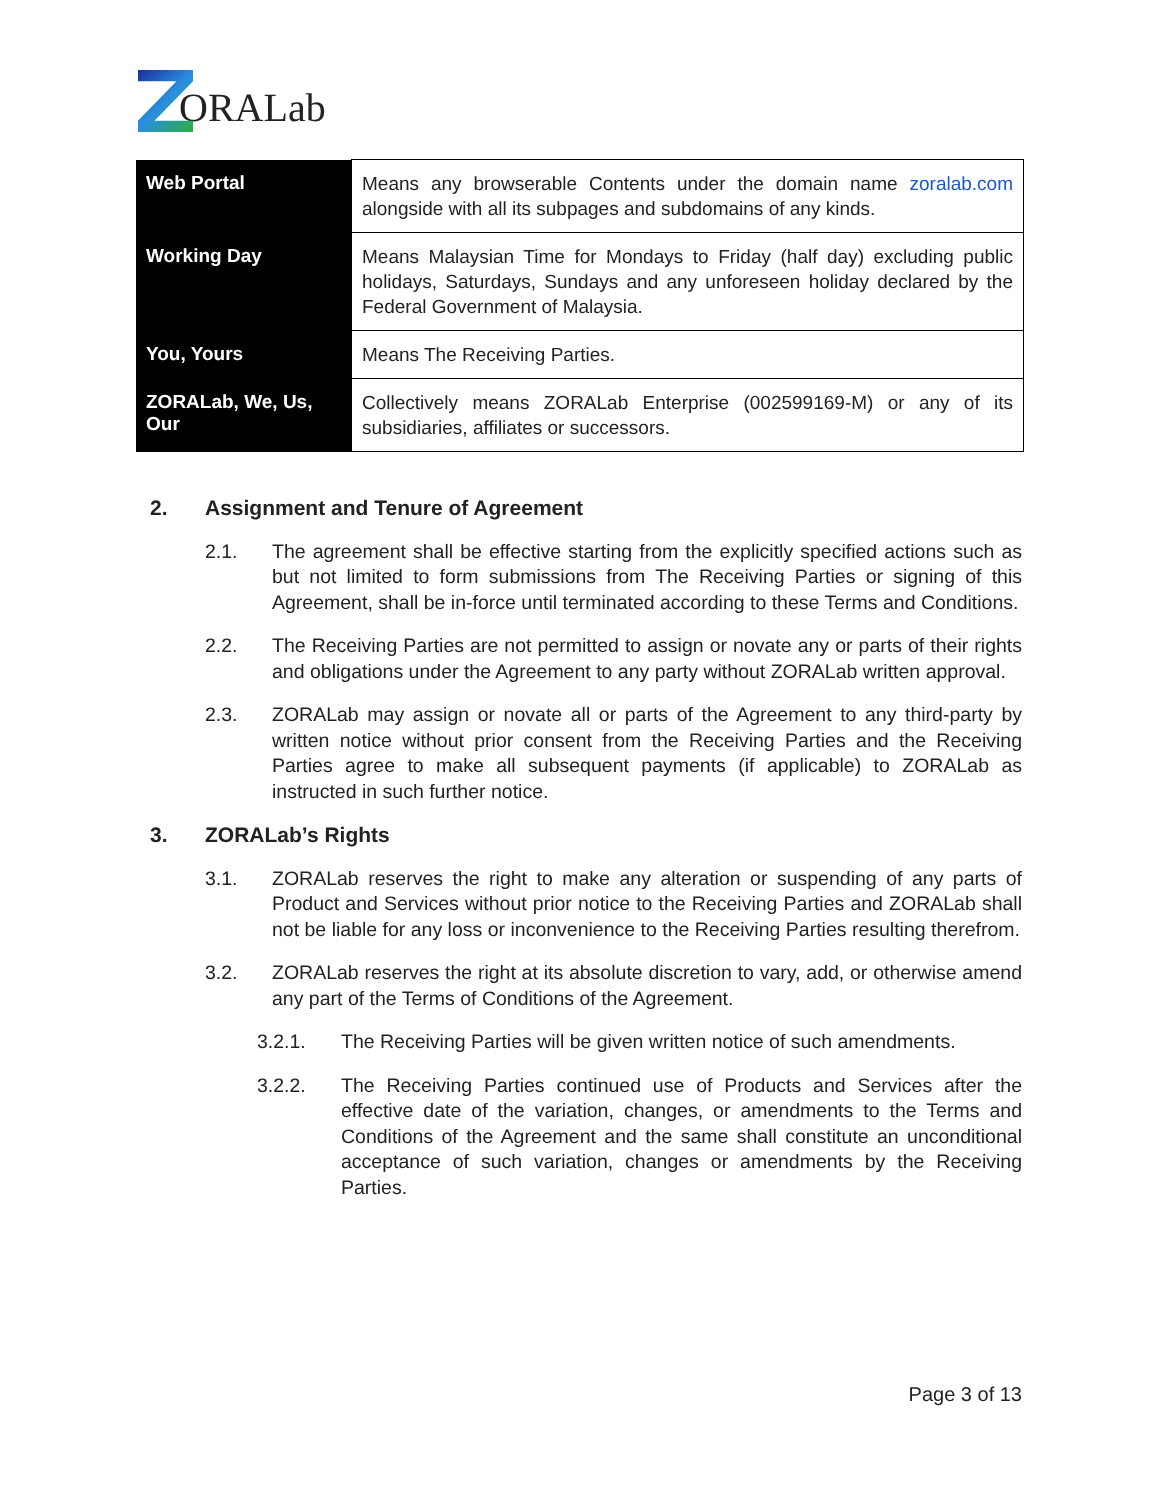ORALab
| Web Portal | Means any browserable Contents under the domain name zoralab.com alongside with all its subpages and subdomains of any kinds. |
| Working Day | Means Malaysian Time for Mondays to Friday (half day) excluding public holidays, Saturdays, Sundays and any unforeseen holiday declared by the Federal Government of Malaysia. |
| You, Yours | Means The Receiving Parties. |
| ZORALab, We, Us, Our | Collectively means ZORALab Enterprise (002599169-M) or any of its subsidiaries, affiliates or successors. |
2. Assignment and Tenure of Agreement
2.1. The agreement shall be effective starting from the explicitly specified actions such as but not limited to form submissions from The Receiving Parties or signing of this Agreement, shall be in-force until terminated according to these Terms and Conditions.
2.2. The Receiving Parties are not permitted to assign or novate any or parts of their rights and obligations under the Agreement to any party without ZORALab written approval.
2.3. ZORALab may assign or novate all or parts of the Agreement to any third-party by written notice without prior consent from the Receiving Parties and the Receiving Parties agree to make all subsequent payments (if applicable) to ZORALab as instructed in such further notice.
3. ZORALab’s Rights
3.1. ZORALab reserves the right to make any alteration or suspending of any parts of Product and Services without prior notice to the Receiving Parties and ZORALab shall not be liable for any loss or inconvenience to the Receiving Parties resulting therefrom.
3.2. ZORALab reserves the right at its absolute discretion to vary, add, or otherwise amend any part of the Terms of Conditions of the Agreement.
3.2.1. The Receiving Parties will be given written notice of such amendments.
3.2.2. The Receiving Parties continued use of Products and Services after the effective date of the variation, changes, or amendments to the Terms and Conditions of the Agreement and the same shall constitute an unconditional acceptance of such variation, changes or amendments by the Receiving Parties.
Page 3 of 13